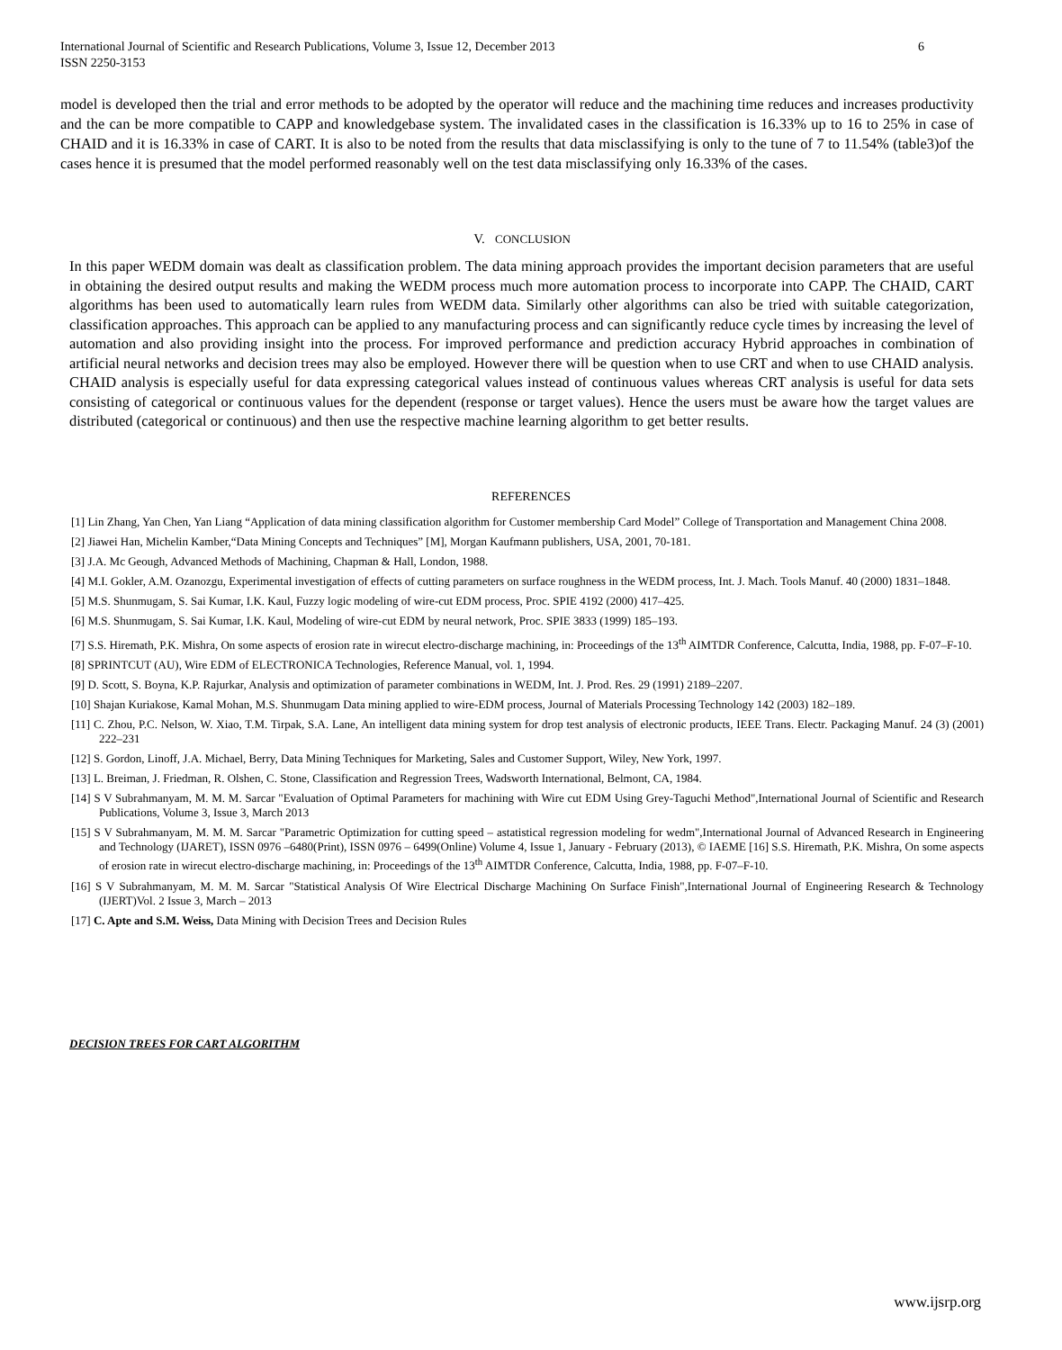International Journal of Scientific and Research Publications, Volume 3, Issue 12, December 2013 6
ISSN 2250-3153
model is developed then the trial and error methods to be adopted by the operator will reduce and the machining time reduces and increases productivity and the can be more compatible to CAPP and knowledgebase system. The invalidated cases in the classification is 16.33% up to 16 to 25% in case of CHAID and it is 16.33% in case of CART. It is also to be noted from the results that data misclassifying is only to the tune of 7 to 11.54% (table3)of the cases hence it is presumed that the model performed reasonably well on the test data misclassifying only 16.33% of the cases.
V. CONCLUSION
In this paper WEDM domain was dealt as classification problem. The data mining approach provides the important decision parameters that are useful in obtaining the desired output results and making the WEDM process much more automation process to incorporate into CAPP. The CHAID, CART algorithms has been used to automatically learn rules from WEDM data. Similarly other algorithms can also be tried with suitable categorization, classification approaches. This approach can be applied to any manufacturing process and can significantly reduce cycle times by increasing the level of automation and also providing insight into the process. For improved performance and prediction accuracy Hybrid approaches in combination of artificial neural networks and decision trees may also be employed. However there will be question when to use CRT and when to use CHAID analysis. CHAID analysis is especially useful for data expressing categorical values instead of continuous values whereas CRT analysis is useful for data sets consisting of categorical or continuous values for the dependent (response or target values). Hence the users must be aware how the target values are distributed (categorical or continuous) and then use the respective machine learning algorithm to get better results.
REFERENCES
[1] Lin Zhang, Yan Chen, Yan Liang “Application of data mining classification algorithm for Customer membership Card Model” College of Transportation and Management China 2008.
[2] Jiawei Han, Michelin Kamber,“Data Mining Concepts and Techniques” [M], Morgan Kaufmann publishers, USA, 2001, 70-181.
[3] J.A. Mc Geough, Advanced Methods of Machining, Chapman & Hall, London, 1988.
[4] M.I. Gokler, A.M. Ozanozgu, Experimental investigation of effects of cutting parameters on surface roughness in the WEDM process, Int. J. Mach. Tools Manuf. 40 (2000) 1831–1848.
[5] M.S. Shunmugam, S. Sai Kumar, I.K. Kaul, Fuzzy logic modeling of wire-cut EDM process, Proc. SPIE 4192 (2000) 417–425.
[6] M.S. Shunmugam, S. Sai Kumar, I.K. Kaul, Modeling of wire-cut EDM by neural network, Proc. SPIE 3833 (1999) 185–193.
[7] S.S. Hiremath, P.K. Mishra, On some aspects of erosion rate in wirecut electro-discharge machining, in: Proceedings of the 13<sup>th</sup> AIMTDR Conference, Calcutta, India, 1988, pp. F-07–F-10.
[8] SPRINTCUT (AU), Wire EDM of ELECTRONICA Technologies, Reference Manual, vol. 1, 1994.
[9] D. Scott, S. Boyna, K.P. Rajurkar, Analysis and optimization of parameter combinations in WEDM, Int. J. Prod. Res. 29 (1991) 2189–2207.
[10] Shajan Kuriakose, Kamal Mohan, M.S. Shunmugam Data mining applied to wire-EDM process, Journal of Materials Processing Technology 142 (2003) 182–189.
[11] C. Zhou, P.C. Nelson, W. Xiao, T.M. Tirpak, S.A. Lane, An intelligent data mining system for drop test analysis of electronic products, IEEE Trans. Electr. Packaging Manuf. 24 (3) (2001) 222–231
[12] S. Gordon, Linoff, J.A. Michael, Berry, Data Mining Techniques for Marketing, Sales and Customer Support, Wiley, New York, 1997.
[13] L. Breiman, J. Friedman, R. Olshen, C. Stone, Classification and Regression Trees, Wadsworth International, Belmont, CA, 1984.
[14] S V Subrahmanyam, M. M. M. Sarcar "Evaluation of Optimal Parameters for machining with Wire cut EDM Using Grey-Taguchi Method",International Journal of Scientific and Research Publications, Volume 3, Issue 3, March 2013
[15] S V Subrahmanyam, M. M. M. Sarcar "Parametric Optimization for cutting speed – astatistical regression modeling for wedm",International Journal of Advanced Research in Engineering and Technology (IJARET), ISSN 0976 –6480(Print), ISSN 0976 – 6499(Online) Volume 4, Issue 1, January - February (2013), © IAEME [16] S.S. Hiremath, P.K. Mishra, On some aspects of erosion rate in wirecut electro-discharge machining, in: Proceedings of the 13<sup>th</sup> AIMTDR Conference, Calcutta, India, 1988, pp. F-07–F-10.
[16] S V Subrahmanyam, M. M. M. Sarcar "Statistical Analysis Of Wire Electrical Discharge Machining On Surface Finish",International Journal of Engineering Research & Technology (IJERT)Vol. 2 Issue 3, March – 2013
[17] C. Apte and S.M. Weiss, Data Mining with Decision Trees and Decision Rules
DECISION TREES FOR CART ALGORITHM
www.ijsrp.org